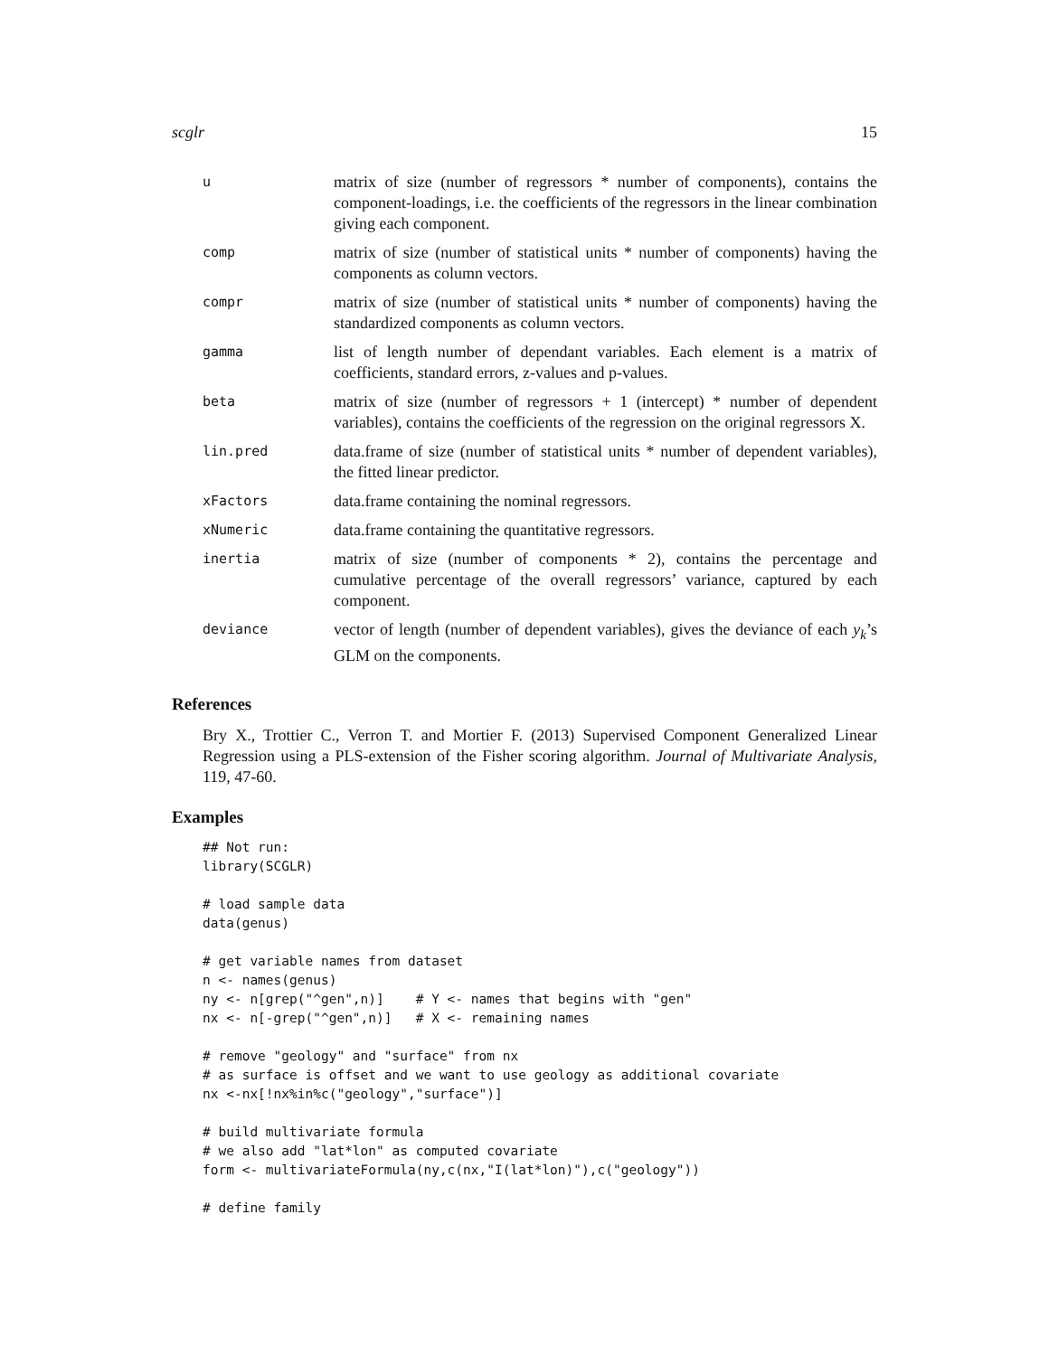scglr 15
| u | matrix of size (number of regressors * number of components), contains the component-loadings, i.e. the coefficients of the regressors in the linear combination giving each component. |
| comp | matrix of size (number of statistical units * number of components) having the components as column vectors. |
| compr | matrix of size (number of statistical units * number of components) having the standardized components as column vectors. |
| gamma | list of length number of dependant variables. Each element is a matrix of coefficients, standard errors, z-values and p-values. |
| beta | matrix of size (number of regressors + 1 (intercept) * number of dependent variables), contains the coefficients of the regression on the original regressors X. |
| lin.pred | data.frame of size (number of statistical units * number of dependent variables), the fitted linear predictor. |
| xFactors | data.frame containing the nominal regressors. |
| xNumeric | data.frame containing the quantitative regressors. |
| inertia | matrix of size (number of components * 2), contains the percentage and cumulative percentage of the overall regressors’ variance, captured by each component. |
| deviance | vector of length (number of dependent variables), gives the deviance of each y<sub>k</sub> ’s GLM on the components. |
References
Bry X., Trottier C., Verron T. and Mortier F. (2013) Supervised Component Generalized Linear Regression using a PLS-extension of the Fisher scoring algorithm. Journal of Multivariate Analysis, 119, 47-60.
Examples
## Not run:
library(SCGLR)

# load sample data
data(genus)

# get variable names from dataset
n <- names(genus)
ny <- n[grep("^gen",n)]    # Y <- names that begins with "gen"
nx <- n[-grep("^gen",n)]   # X <- remaining names

# remove "geology" and "surface" from nx
# as surface is offset and we want to use geology as additional covariate
nx <-nx[!nx%in%c("geology","surface")]

# build multivariate formula
# we also add "lat*lon" as computed covariate
form <- multivariateFormula(ny,c(nx,"I(lat*lon)"),c("geology"))

# define family